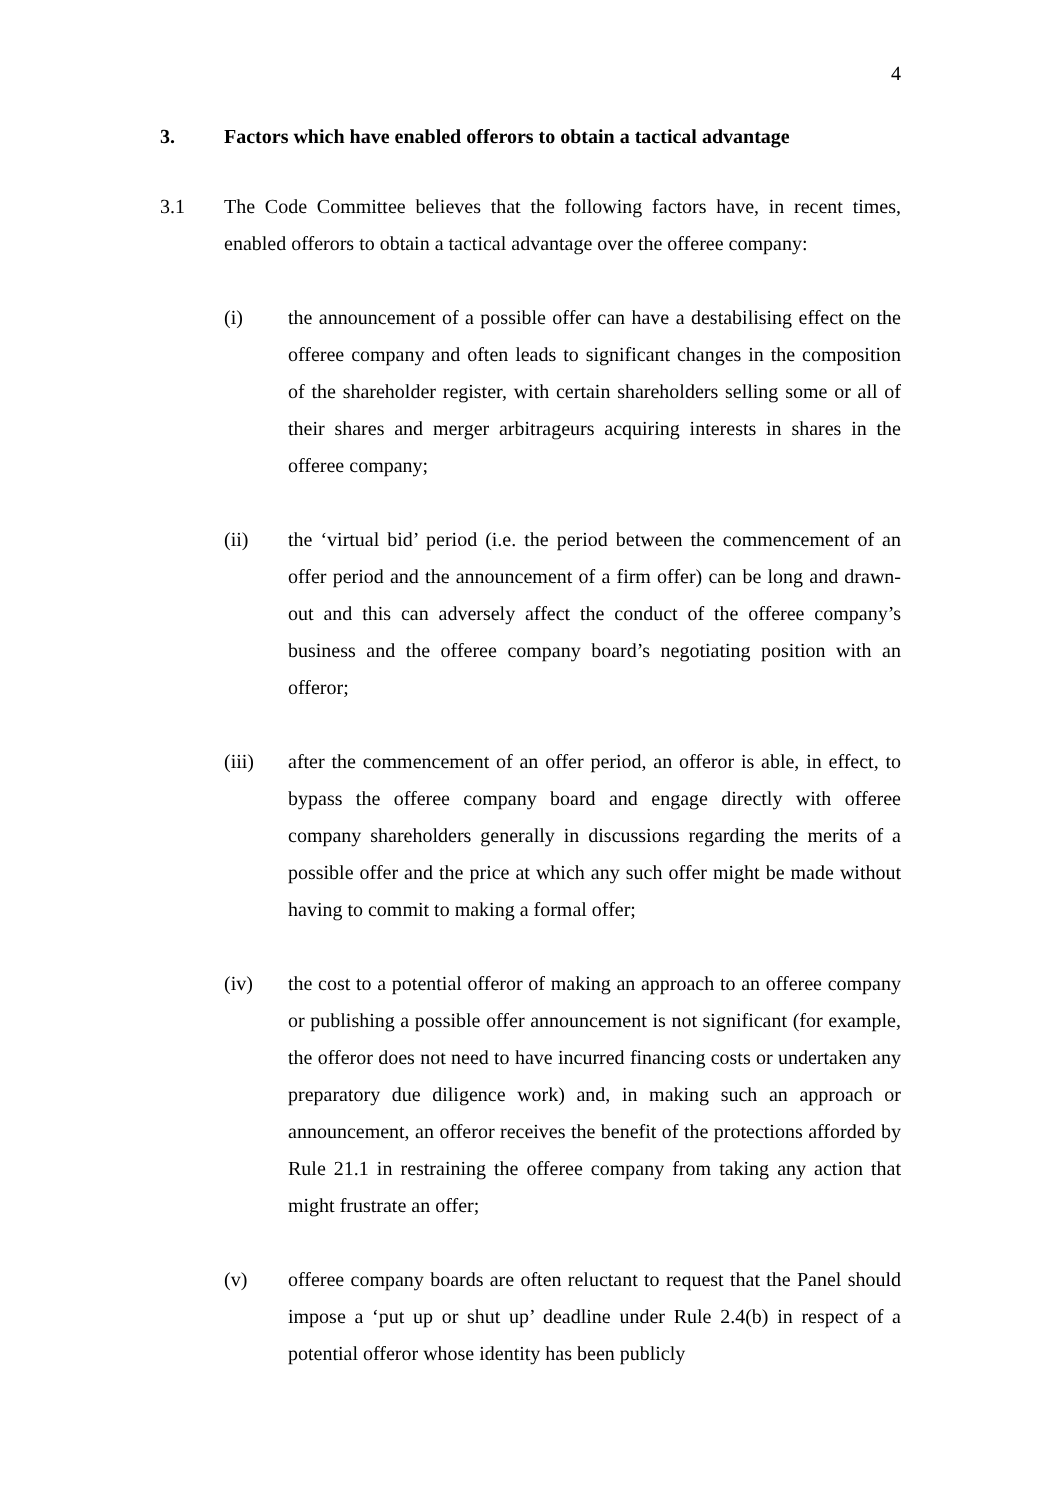4
3. Factors which have enabled offerors to obtain a tactical advantage
3.1 The Code Committee believes that the following factors have, in recent times, enabled offerors to obtain a tactical advantage over the offeree company:
(i) the announcement of a possible offer can have a destabilising effect on the offeree company and often leads to significant changes in the composition of the shareholder register, with certain shareholders selling some or all of their shares and merger arbitrageurs acquiring interests in shares in the offeree company;
(ii) the ‘virtual bid’ period (i.e. the period between the commencement of an offer period and the announcement of a firm offer) can be long and drawn-out and this can adversely affect the conduct of the offeree company’s business and the offeree company board’s negotiating position with an offeror;
(iii) after the commencement of an offer period, an offeror is able, in effect, to bypass the offeree company board and engage directly with offeree company shareholders generally in discussions regarding the merits of a possible offer and the price at which any such offer might be made without having to commit to making a formal offer;
(iv) the cost to a potential offeror of making an approach to an offeree company or publishing a possible offer announcement is not significant (for example, the offeror does not need to have incurred financing costs or undertaken any preparatory due diligence work) and, in making such an approach or announcement, an offeror receives the benefit of the protections afforded by Rule 21.1 in restraining the offeree company from taking any action that might frustrate an offer;
(v) offeree company boards are often reluctant to request that the Panel should impose a ‘put up or shut up’ deadline under Rule 2.4(b) in respect of a potential offeror whose identity has been publicly